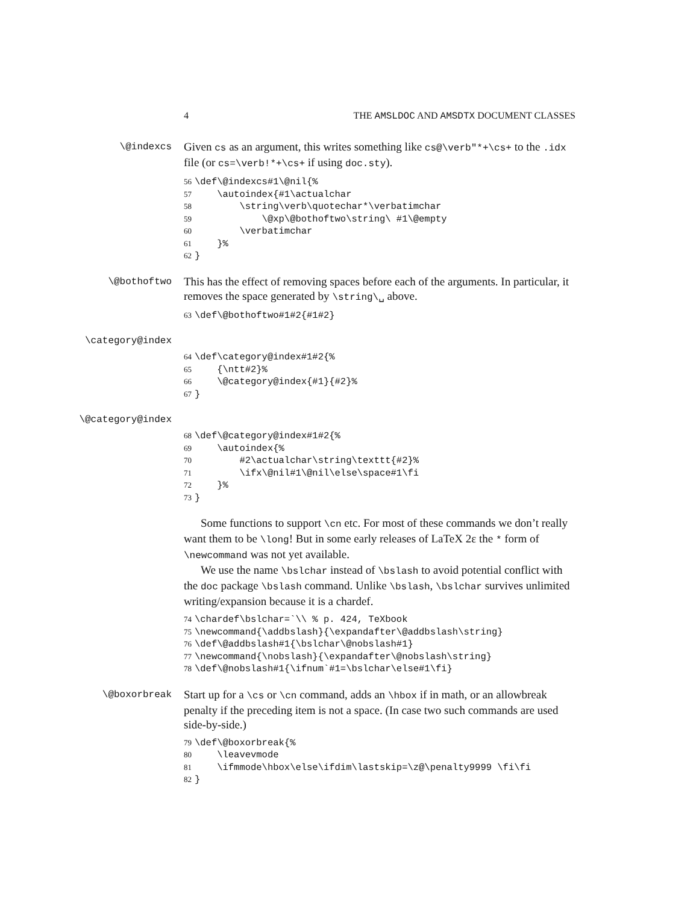4 THE AMSLDOC AND AMSDTX DOCUMENT CLASSES
\@indexcs
Given cs as an argument, this writes something like cs@\verb"*+\cs+ to the .idx file (or cs=\verb!*+\cs+ if using doc.sty).
56\def\@indexcs#1\@nil{%
57    \autoindex{#1\actualchar
58        \string\verb\quotechar*\verbatimchar
59            \@xp\@bothoftwo\string\ #1\@empty
60        \verbatimchar
61    }%
62}
\@bothoftwo
This has the effect of removing spaces before each of the arguments. In particular, it removes the space generated by \string\␣ above.
63\def\@bothoftwo#1#2{#1#2}
\category@index
64\def\category@index#1#2{%
65    {\ntt#2}%
66    \@category@index{#1}{#2}%
67}
\@category@index
68\def\@category@index#1#2{%
69    \autoindex{%
70        #2\actualchar\string\texttt{#2}%
71        \ifx\@nil#1\@nil\else\space#1\fi
72    }%
73}
Some functions to support \cn etc. For most of these commands we don’t really want them to be \long! But in some early releases of LaTeX 2ε the * form of \newcommand was not yet available.
We use the name \bslchar instead of \bslash to avoid potential conflict with the doc package \bslash command. Unlike \bslash, \bslchar survives unlimited writing/expansion because it is a chardef.
74\chardef\bslchar=`\\ % p. 424, TeXbook
75\newcommand{\addbslash}{\expandafter\@addbslash\string}
76\def\@addbslash#1{\bslchar\@nobslash#1}
77\newcommand{\nobslash}{\expandafter\@nobslash\string}
78\def\@nobslash#1{\ifnum`#1=\bslchar\else#1\fi}
\@boxorbreak
Start up for a \cs or \cn command, adds an \hbox if in math, or an allowbreak penalty if the preceding item is not a space. (In case two such commands are used side-by-side.)
79\def\@boxorbreak{%
80    \leavevmode
81    \ifmmode\hbox\else\ifdim\lastskip=\z@\penalty9999 \fi\fi
82}